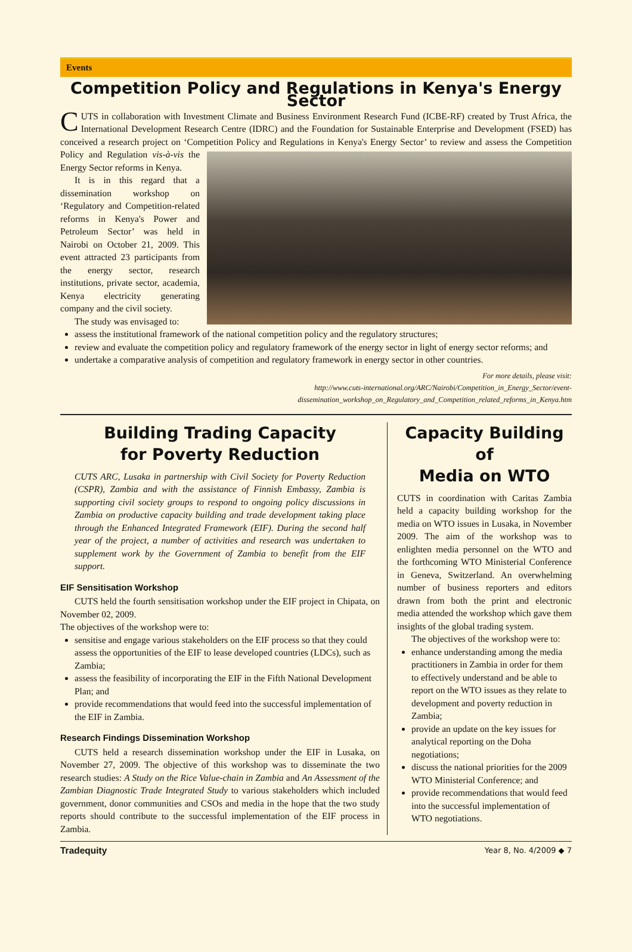Events
Competition Policy and Regulations in Kenya's Energy Sector
CUTS in collaboration with Investment Climate and Business Environment Research Fund (ICBE-RF) created by Trust Africa, the International Development Research Centre (IDRC) and the Foundation for Sustainable Enterprise and Development (FSED) has conceived a research project on ‘Competition Policy and Regulations in Kenya's Energy Sector’ to review and assess the Competition Policy and Regulation vis-à-vis the Energy Sector reforms in Kenya.
It is in this regard that a dissemination workshop on ‘Regulatory and Competition-related reforms in Kenya's Power and Petroleum Sector’ was held in Nairobi on October 21, 2009. This event attracted 23 participants from the energy sector, research institutions, private sector, academia, Kenya electricity generating company and the civil society.
The study was envisaged to:
assess the institutional framework of the national competition policy and the regulatory structures;
review and evaluate the competition policy and regulatory framework of the energy sector in light of energy sector reforms; and
undertake a comparative analysis of competition and regulatory framework in energy sector in other countries.
For more details, please visit:
http://www.cuts-international.org/ARC/Nairobi/Competition_in_Energy_Sector/event-
dissemination_workshop_on_Regulatory_and_Competition_related_reforms_in_Kenya.htm
Building Trading Capacity
for Poverty Reduction
CUTS ARC, Lusaka in partnership with Civil Society for Poverty Reduction (CSPR), Zambia and with the assistance of Finnish Embassy, Zambia is supporting civil society groups to respond to ongoing policy discussions in Zambia on productive capacity building and trade development taking place through the Enhanced Integrated Framework (EIF). During the second half year of the project, a number of activities and research was undertaken to supplement work by the Government of Zambia to benefit from the EIF support.
EIF Sensitisation Workshop
CUTS held the fourth sensitisation workshop under the EIF project in Chipata, on November 02, 2009.
The objectives of the workshop were to:
sensitise and engage various stakeholders on the EIF process so that they could assess the opportunities of the EIF to lease developed countries (LDCs), such as Zambia;
assess the feasibility of incorporating the EIF in the Fifth National Development Plan; and
provide recommendations that would feed into the successful implementation of the EIF in Zambia.
Research Findings Dissemination Workshop
CUTS held a research dissemination workshop under the EIF in Lusaka, on November 27, 2009. The objective of this workshop was to disseminate the two research studies: A Study on the Rice Value-chain in Zambia and An Assessment of the Zambian Diagnostic Trade Integrated Study to various stakeholders which included government, donor communities and CSOs and media in the hope that the two study reports should contribute to the successful implementation of the EIF process in Zambia.
Capacity Building of
Media on WTO
CUTS in coordination with Caritas Zambia held a capacity building workshop for the media on WTO issues in Lusaka, in November 2009. The aim of the workshop was to enlighten media personnel on the WTO and the forthcoming WTO Ministerial Conference in Geneva, Switzerland. An overwhelming number of business reporters and editors drawn from both the print and electronic media attended the workshop which gave them insights of the global trading system.
The objectives of the workshop were to:
enhance understanding among the media practitioners in Zambia in order for them to effectively understand and be able to report on the WTO issues as they relate to development and poverty reduction in Zambia;
provide an update on the key issues for analytical reporting on the Doha negotiations;
discuss the national priorities for the 2009 WTO Ministerial Conference; and
provide recommendations that would feed into the successful implementation of WTO negotiations.
Tradequity Year 8, No. 4/2009 ◆ 7